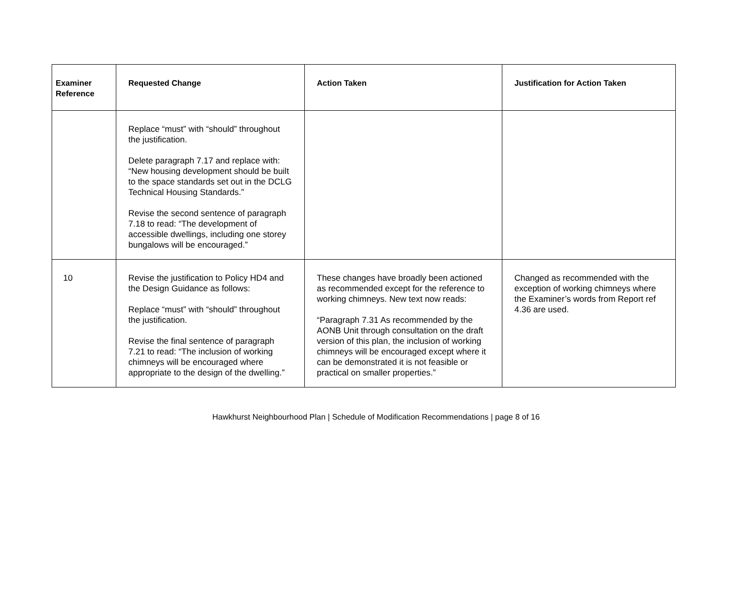| Examiner Reference | Requested Change | Action Taken | Justification for Action Taken |
| --- | --- | --- | --- |
| | Replace “must” with “should” throughout the justification. Delete paragraph 7.17 and replace with: “New housing development should be built to the space standards set out in the DCLG Technical Housing Standards.” Revise the second sentence of paragraph 7.18 to read: “The development of accessible dwellings, including one storey bungalows will be encouraged.” | | |
| 10 | Revise the justification to Policy HD4 and the Design Guidance as follows: Replace “must” with “should” throughout the justification. Revise the final sentence of paragraph 7.21 to read: “The inclusion of working chimneys will be encouraged where appropriate to the design of the dwelling.” | These changes have broadly been actioned as recommended except for the reference to working chimneys. New text now reads: “Paragraph 7.31 As recommended by the AONB Unit through consultation on the draft version of this plan, the inclusion of working chimneys will be encouraged except where it can be demonstrated it is not feasible or practical on smaller properties.” | Changed as recommended with the exception of working chimneys where the Examiner’s words from Report ref 4.36 are used. |
Hawkhurst Neighbourhood Plan | Schedule of Modification Recommendations | page 8 of 16